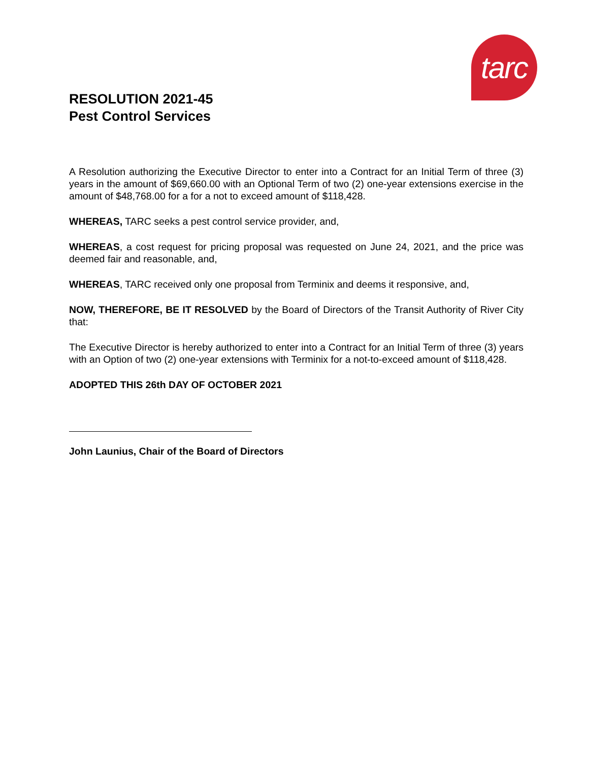tarc
RESOLUTION 2021-45
Pest Control Services
A Resolution authorizing the Executive Director to enter into a Contract for an Initial Term of three (3) years in the amount of $69,660.00 with an Optional Term of two (2) one-year extensions exercise in the amount of $48,768.00 for a for a not to exceed amount of $118,428.
WHEREAS, TARC seeks a pest control service provider, and,
WHEREAS, a cost request for pricing proposal was requested on June 24, 2021, and the price was deemed fair and reasonable, and,
WHEREAS, TARC received only one proposal from Terminix and deems it responsive, and,
NOW, THEREFORE, BE IT RESOLVED by the Board of Directors of the Transit Authority of River City that:
The Executive Director is hereby authorized to enter into a Contract for an Initial Term of three (3) years with an Option of two (2) one-year extensions with Terminix for a not-to-exceed amount of $118,428.
ADOPTED THIS 26th DAY OF OCTOBER 2021
John Launius, Chair of the Board of Directors